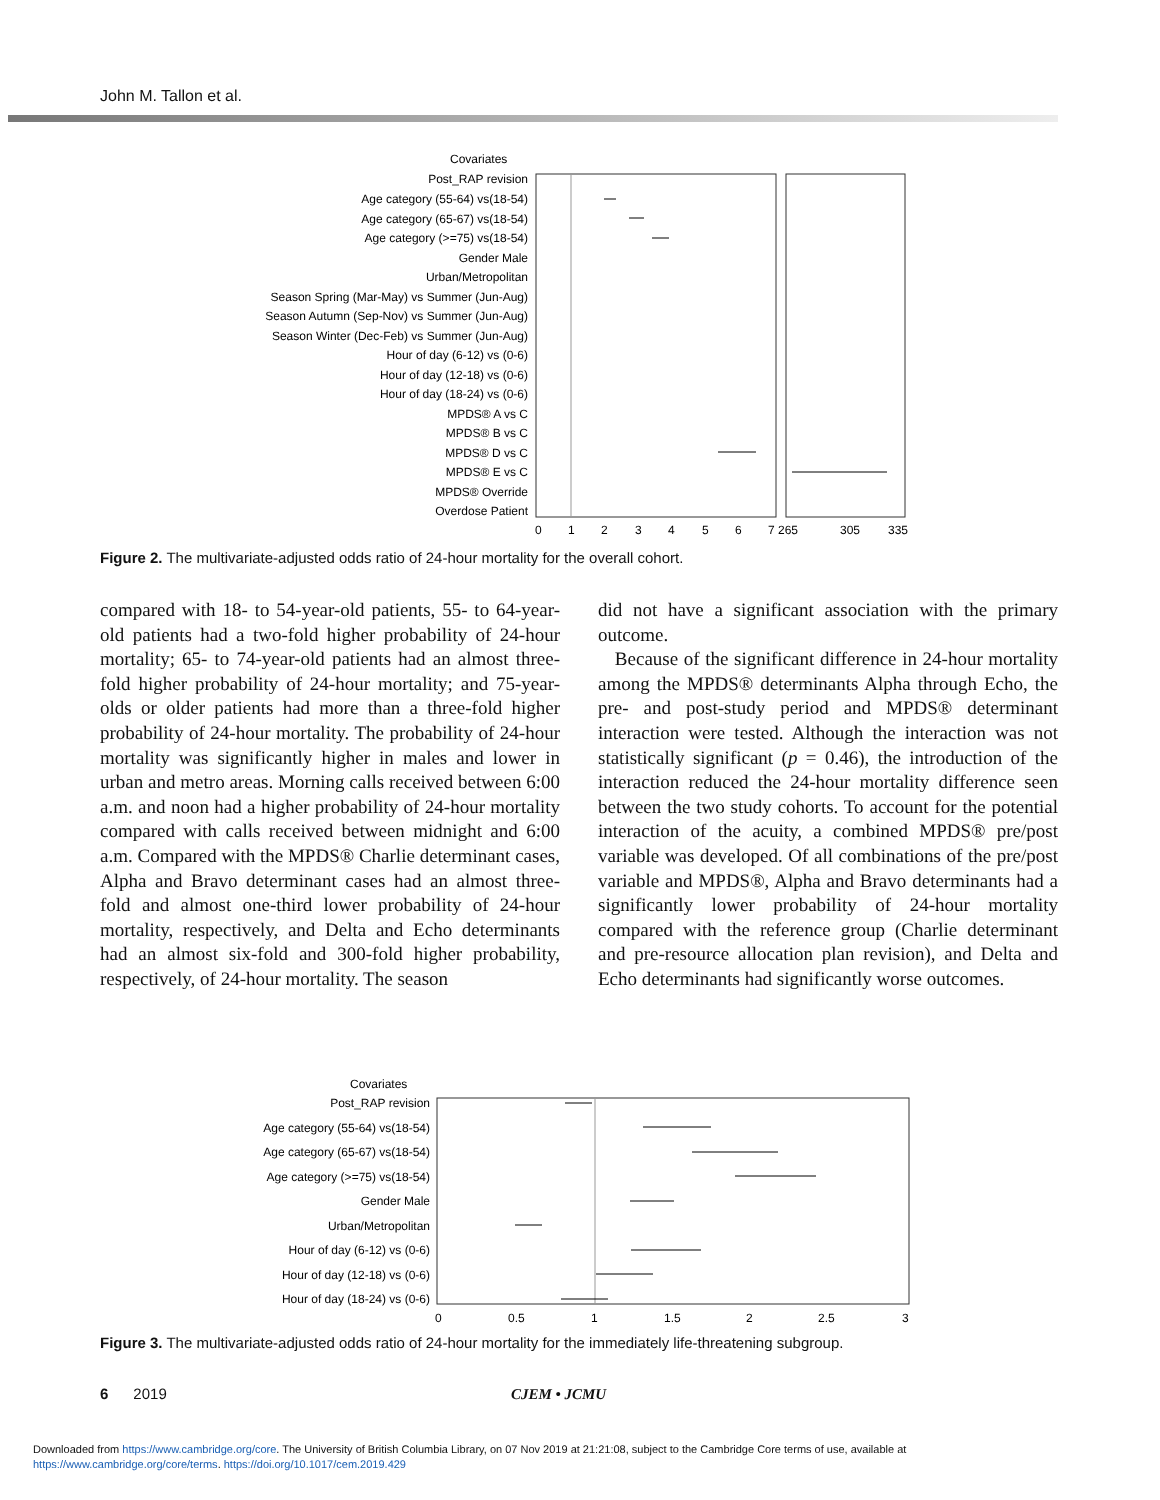John M. Tallon et al.
Covariates
Post_RAP revision
Age category (55-64) vs(18-54)
Age category (65-67) vs(18-54)
Age category (>=75) vs(18-54)
Gender Male
Urban/Metropolitan
Season Spring (Mar-May) vs Summer (Jun-Aug)
Season Autumn (Sep-Nov) vs Summer (Jun-Aug)
Season Winter (Dec-Feb) vs Summer (Jun-Aug)
Hour of day (6-12) vs (0-6)
Hour of day (12-18) vs (0-6)
Hour of day (18-24) vs (0-6)
MPDS® A vs C
MPDS® B vs C
MPDS® D vs C
MPDS® E vs C
MPDS® Override
Overdose Patient
0
1
2
3
4
5
6
7 265
305
335
Figure 2. The multivariate-adjusted odds ratio of 24-hour mortality for the overall cohort.
compared with 18- to 54-year-old patients, 55- to 64-year-old patients had a two-fold higher probability of 24-hour mortality; 65- to 74-year-old patients had an almost three-fold higher probability of 24-hour mortality; and 75-year-olds or older patients had more than a three-fold higher probability of 24-hour mortality. The probability of 24-hour mortality was significantly higher in males and lower in urban and metro areas. Morning calls received between 6:00 a.m. and noon had a higher probability of 24-hour mortality compared with calls received between midnight and 6:00 a.m. Compared with the MPDS® Charlie determinant cases, Alpha and Bravo determinant cases had an almost three-fold and almost one-third lower probability of 24-hour mortality, respectively, and Delta and Echo determinants had an almost six-fold and 300-fold higher probability, respectively, of 24-hour mortality. The season
did not have a significant association with the primary outcome.
Because of the significant difference in 24-hour mortality among the MPDS® determinants Alpha through Echo, the pre- and post-study period and MPDS® determinant interaction were tested. Although the interaction was not statistically significant (p = 0.46), the introduction of the interaction reduced the 24-hour mortality difference seen between the two study cohorts. To account for the potential interaction of the acuity, a combined MPDS® pre/post variable was developed. Of all combinations of the pre/post variable and MPDS®, Alpha and Bravo determinants had a significantly lower probability of 24-hour mortality compared with the reference group (Charlie determinant and pre-resource allocation plan revision), and Delta and Echo determinants had significantly worse outcomes.
Covariates
Post_RAP revision
Age category (55-64) vs(18-54)
Age category (65-67) vs(18-54)
Age category (>=75) vs(18-54)
Gender Male
Urban/Metropolitan
Hour of day (6-12) vs (0-6)
Hour of day (12-18) vs (0-6)
Hour of day (18-24) vs (0-6)
0
0.5
1
1.5
2
2.5
3
Figure 3. The multivariate-adjusted odds ratio of 24-hour mortality for the immediately life-threatening subgroup.
6 2019 CJEM • JCMU
Downloaded from https://www.cambridge.org/core. The University of British Columbia Library, on 07 Nov 2019 at 21:21:08, subject to the Cambridge Core terms of use, available at
https://www.cambridge.org/core/terms. https://doi.org/10.1017/cem.2019.429